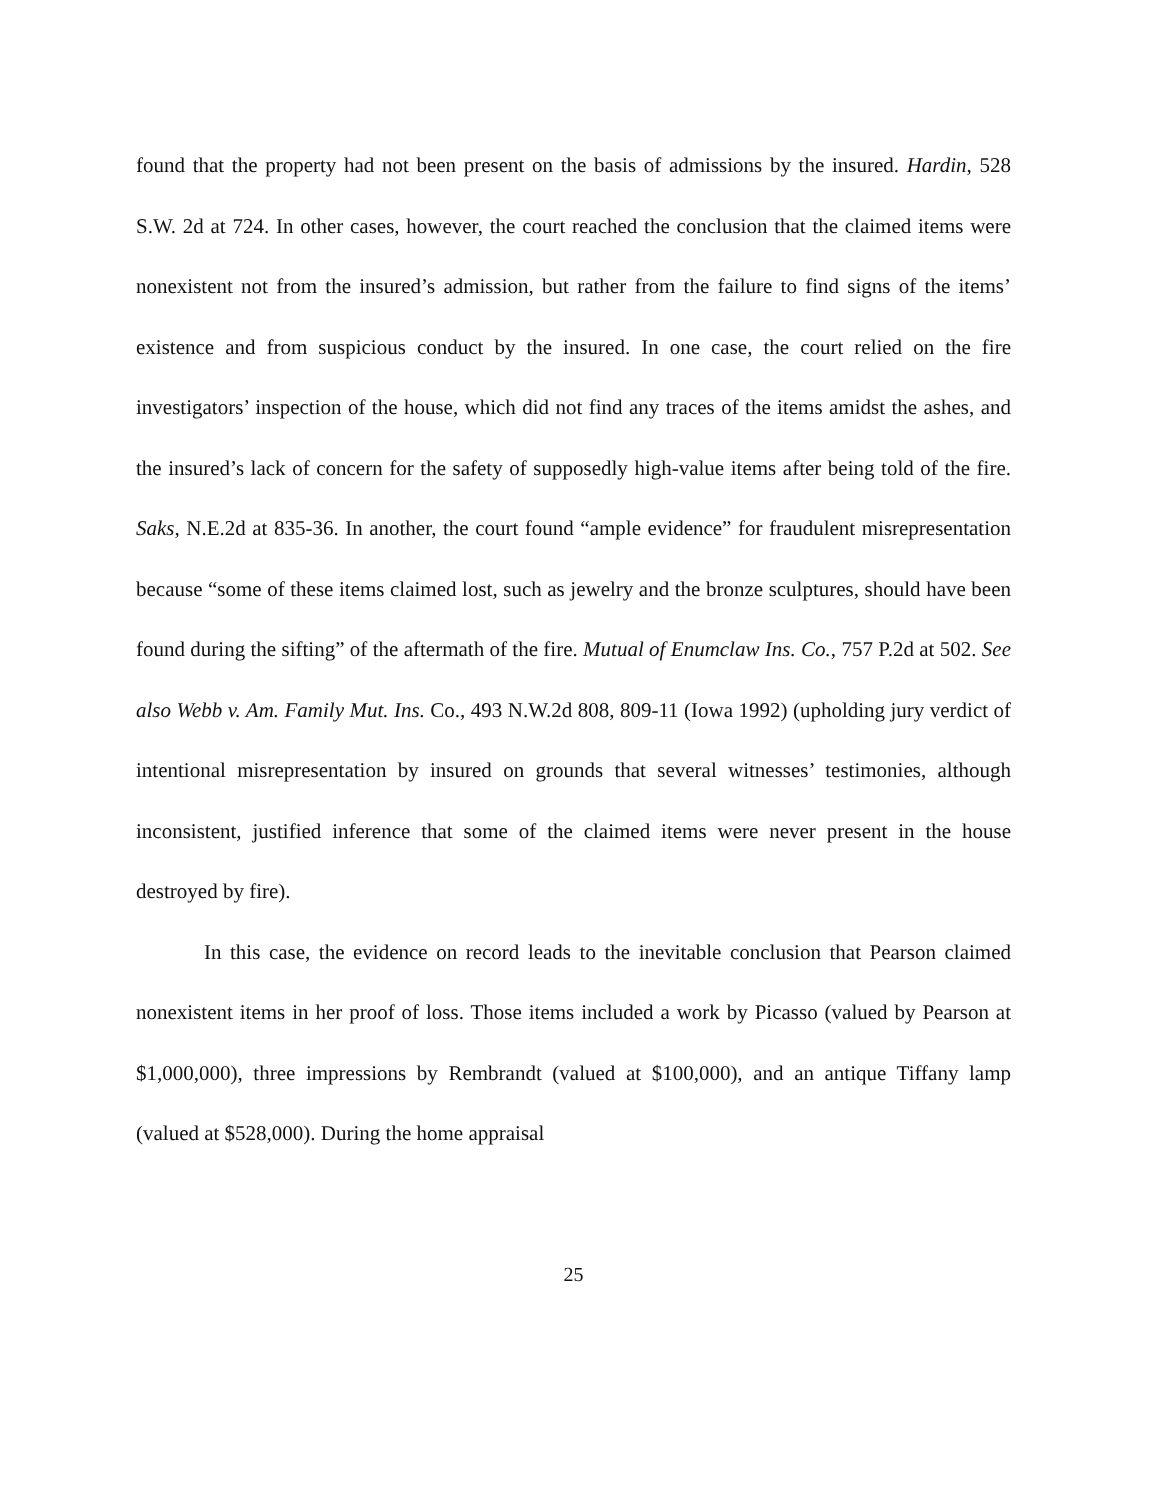found that the property had not been present on the basis of admissions by the insured. Hardin, 528 S.W. 2d at 724. In other cases, however, the court reached the conclusion that the claimed items were nonexistent not from the insured’s admission, but rather from the failure to find signs of the items’ existence and from suspicious conduct by the insured. In one case, the court relied on the fire investigators’ inspection of the house, which did not find any traces of the items amidst the ashes, and the insured’s lack of concern for the safety of supposedly high-value items after being told of the fire. Saks, N.E.2d at 835-36. In another, the court found “ample evidence” for fraudulent misrepresentation because “some of these items claimed lost, such as jewelry and the bronze sculptures, should have been found during the sifting” of the aftermath of the fire. Mutual of Enumclaw Ins. Co., 757 P.2d at 502. See also Webb v. Am. Family Mut. Ins. Co., 493 N.W.2d 808, 809-11 (Iowa 1992) (upholding jury verdict of intentional misrepresentation by insured on grounds that several witnesses’ testimonies, although inconsistent, justified inference that some of the claimed items were never present in the house destroyed by fire).
In this case, the evidence on record leads to the inevitable conclusion that Pearson claimed nonexistent items in her proof of loss. Those items included a work by Picasso (valued by Pearson at $1,000,000), three impressions by Rembrandt (valued at $100,000), and an antique Tiffany lamp (valued at $528,000). During the home appraisal
25